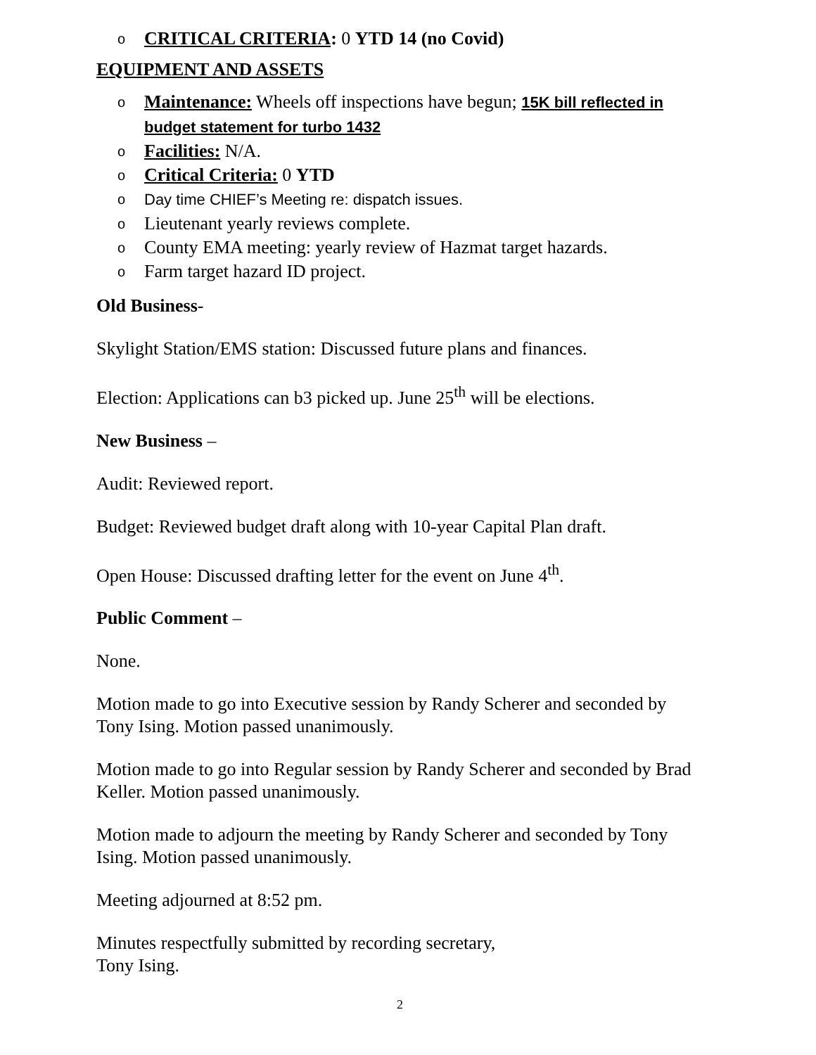o CRITICAL CRITERIA: 0 YTD 14 (no Covid)
EQUIPMENT AND ASSETS
o Maintenance: Wheels off inspections have begun; 15K bill reflected in budget statement for turbo 1432
o Facilities: N/A.
o Critical Criteria: 0 YTD
o Day time CHIEF’s Meeting re: dispatch issues.
o Lieutenant yearly reviews complete.
o County EMA meeting: yearly review of Hazmat target hazards.
o Farm target hazard ID project.
Old Business-
Skylight Station/EMS station: Discussed future plans and finances.
Election: Applications can b3 picked up. June 25<sup>th</sup> will be elections.
New Business –
Audit: Reviewed report.
Budget: Reviewed budget draft along with 10-year Capital Plan draft.
Open House: Discussed drafting letter for the event on June 4<sup>th</sup>.
Public Comment –
None.
Motion made to go into Executive session by Randy Scherer and seconded by Tony Ising. Motion passed unanimously.
Motion made to go into Regular session by Randy Scherer and seconded by Brad Keller. Motion passed unanimously.
Motion made to adjourn the meeting by Randy Scherer and seconded by Tony Ising. Motion passed unanimously.
Meeting adjourned at 8:52 pm.
Minutes respectfully submitted by recording secretary,
Tony Ising.
2